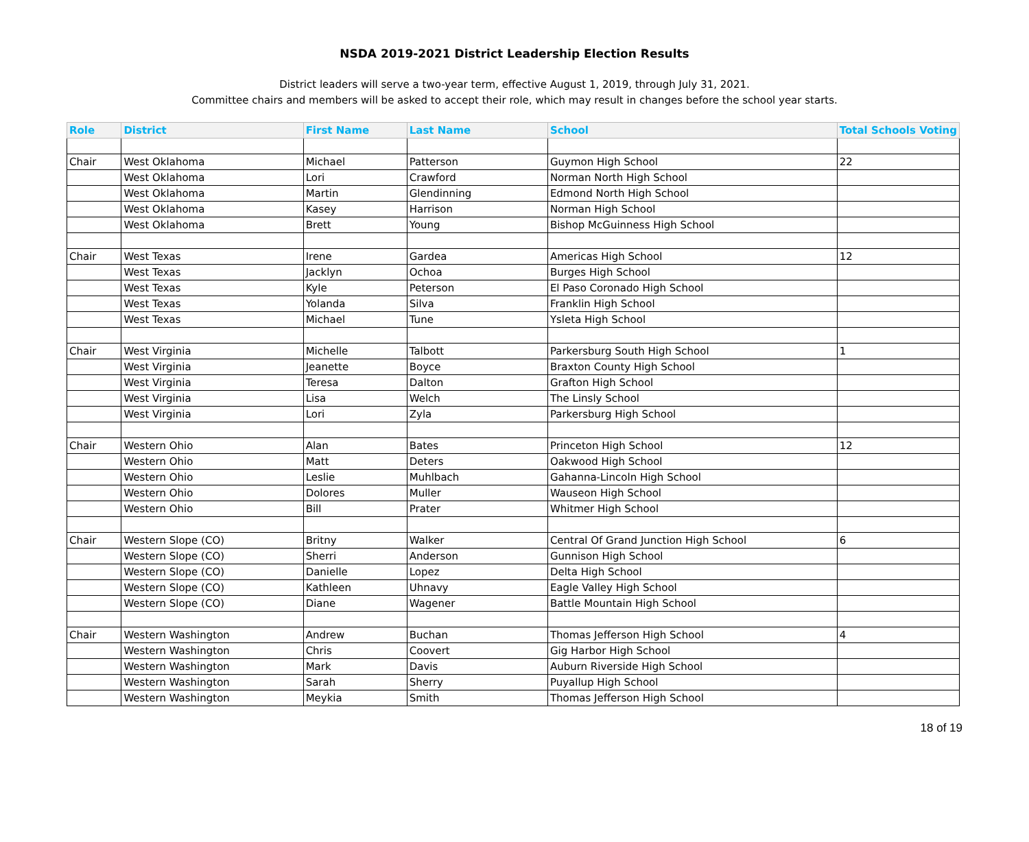NSDA 2019-2021 District Leadership Election Results
District leaders will serve a two-year term, effective August 1, 2019, through July 31, 2021.
Committee chairs and members will be asked to accept their role, which may result in changes before the school year starts.
| Role | District | First Name | Last Name | School | Total Schools Voting |
| --- | --- | --- | --- | --- | --- |
| Chair | West Oklahoma | Michael | Patterson | Guymon High School | 22 |
| | West Oklahoma | Lori | Crawford | Norman North High School | |
| | West Oklahoma | Martin | Glendinning | Edmond North High School | |
| | West Oklahoma | Kasey | Harrison | Norman High School | |
| | West Oklahoma | Brett | Young | Bishop McGuinness High School | |
| Chair | West Texas | Irene | Gardea | Americas High School | 12 |
| | West Texas | Jacklyn | Ochoa | Burges High School | |
| | West Texas | Kyle | Peterson | El Paso Coronado High School | |
| | West Texas | Yolanda | Silva | Franklin High School | |
| | West Texas | Michael | Tune | Ysleta High School | |
| Chair | West Virginia | Michelle | Talbott | Parkersburg South High School | 1 |
| | West Virginia | Jeanette | Boyce | Braxton County High School | |
| | West Virginia | Teresa | Dalton | Grafton High School | |
| | West Virginia | Lisa | Welch | The Linsly School | |
| | West Virginia | Lori | Zyla | Parkersburg High School | |
| Chair | Western Ohio | Alan | Bates | Princeton High School | 12 |
| | Western Ohio | Matt | Deters | Oakwood High School | |
| | Western Ohio | Leslie | Muhlbach | Gahanna-Lincoln High School | |
| | Western Ohio | Dolores | Muller | Wauseon High School | |
| | Western Ohio | Bill | Prater | Whitmer High School | |
| Chair | Western Slope (CO) | Britny | Walker | Central Of Grand Junction High School | 6 |
| | Western Slope (CO) | Sherri | Anderson | Gunnison High School | |
| | Western Slope (CO) | Danielle | Lopez | Delta High School | |
| | Western Slope (CO) | Kathleen | Uhnavy | Eagle Valley High School | |
| | Western Slope (CO) | Diane | Wagener | Battle Mountain High School | |
| Chair | Western Washington | Andrew | Buchan | Thomas Jefferson High School | 4 |
| | Western Washington | Chris | Coovert | Gig Harbor High School | |
| | Western Washington | Mark | Davis | Auburn Riverside High School | |
| | Western Washington | Sarah | Sherry | Puyallup High School | |
| | Western Washington | Meykia | Smith | Thomas Jefferson High School | |
18 of 19